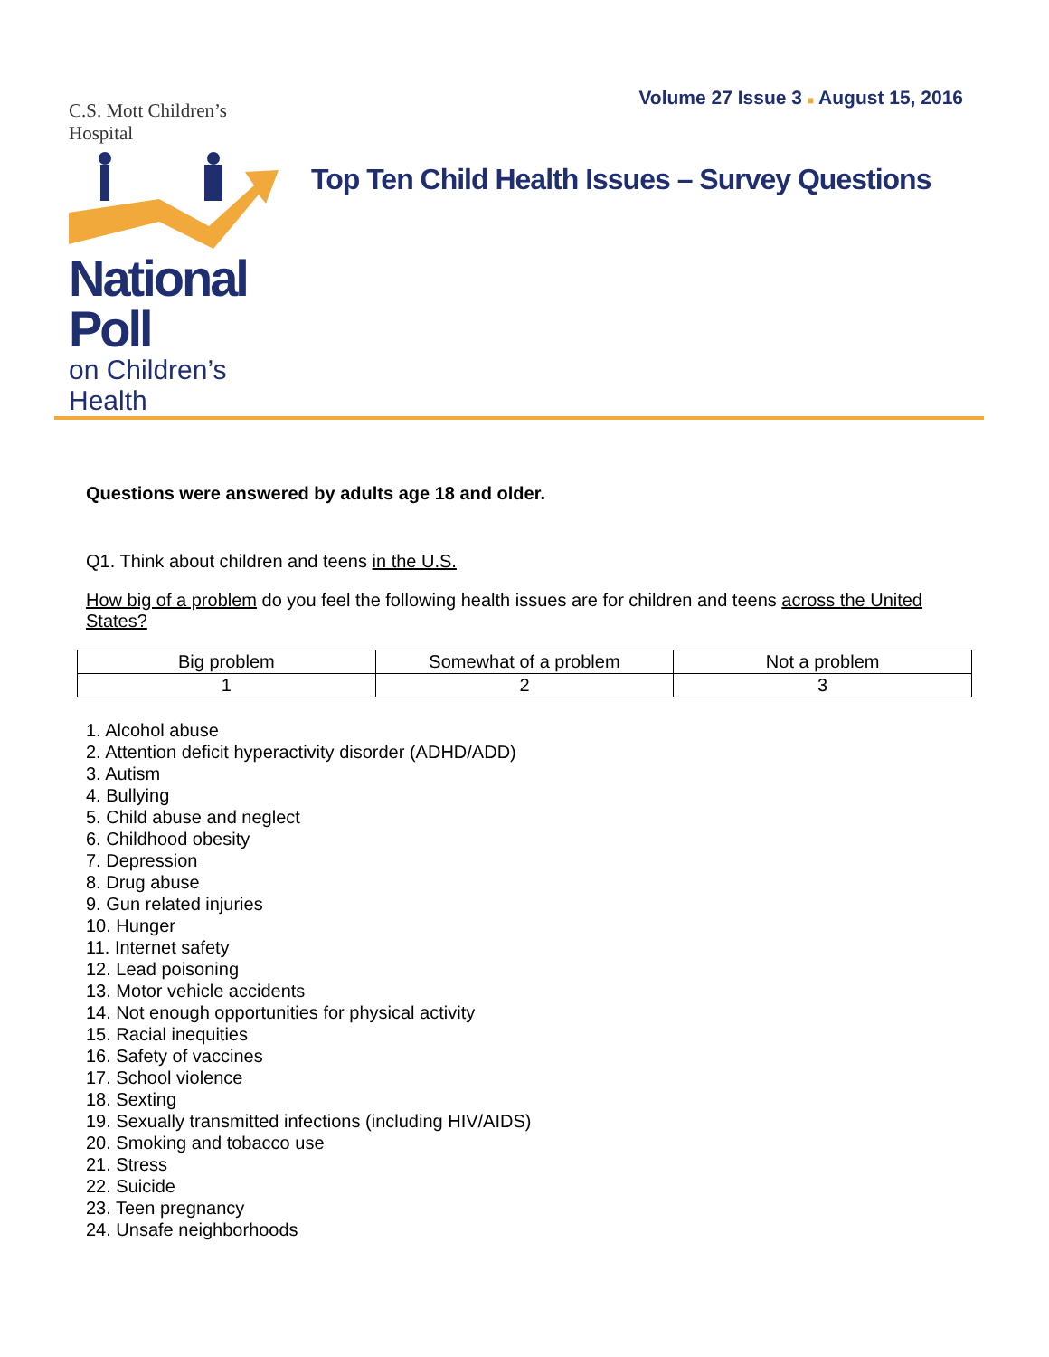Volume 27 Issue 3 ■ August 15, 2016
C.S. Mott Children’s Hospital
National Poll
on Children’s Health
Top Ten Child Health Issues – Survey Questions
Questions were answered by adults age 18 and older.
Q1. Think about children and teens in the U.S.
How big of a problem do you feel the following health issues are for children and teens across the United States?
| Big problem | Somewhat of a problem | Not a problem |
| 1 | 2 | 3 |
1. Alcohol abuse
2. Attention deficit hyperactivity disorder (ADHD/ADD)
3. Autism
4. Bullying
5. Child abuse and neglect
6. Childhood obesity
7. Depression
8. Drug abuse
9. Gun related injuries
10. Hunger
11. Internet safety
12. Lead poisoning
13. Motor vehicle accidents
14. Not enough opportunities for physical activity
15. Racial inequities
16. Safety of vaccines
17. School violence
18. Sexting
19. Sexually transmitted infections (including HIV/AIDS)
20. Smoking and tobacco use
21. Stress
22. Suicide
23. Teen pregnancy
24. Unsafe neighborhoods